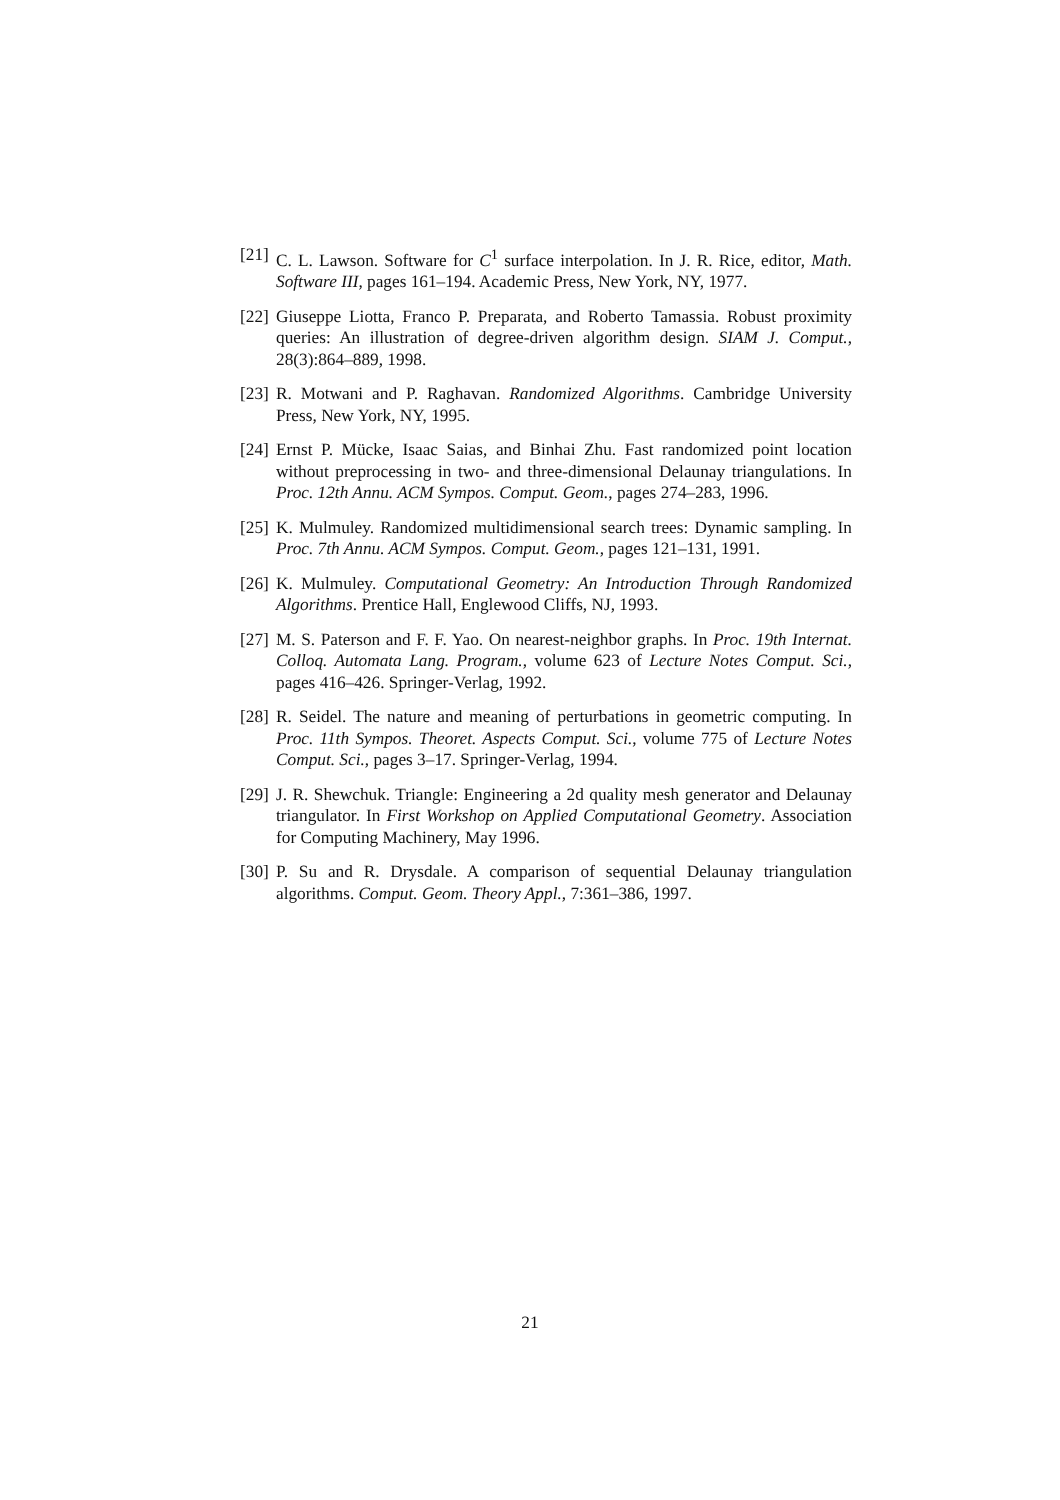[21]
C. L. Lawson. Software for C<sup>1</sup> surface interpolation. In J. R. Rice, editor, Math. Software III, pages 161–194. Academic Press, New York, NY, 1977.
[22]
Giuseppe Liotta, Franco P. Preparata, and Roberto Tamassia. Robust proximity queries: An illustration of degree-driven algorithm design. SIAM J. Comput., 28(3):864–889, 1998.
[23]
R. Motwani and P. Raghavan. Randomized Algorithms. Cambridge University Press, New York, NY, 1995.
[24]
Ernst P. Mücke, Isaac Saias, and Binhai Zhu. Fast randomized point location without preprocessing in two- and three-dimensional Delaunay triangulations. In Proc. 12th Annu. ACM Sympos. Comput. Geom., pages 274–283, 1996.
[25]
K. Mulmuley. Randomized multidimensional search trees: Dynamic sampling. In Proc. 7th Annu. ACM Sympos. Comput. Geom., pages 121–131, 1991.
[26]
K. Mulmuley. Computational Geometry: An Introduction Through Randomized Algorithms. Prentice Hall, Englewood Cliffs, NJ, 1993.
[27]
M. S. Paterson and F. F. Yao. On nearest-neighbor graphs. In Proc. 19th Internat. Colloq. Automata Lang. Program., volume 623 of Lecture Notes Comput. Sci., pages 416–426. Springer-Verlag, 1992.
[28]
R. Seidel. The nature and meaning of perturbations in geometric computing. In Proc. 11th Sympos. Theoret. Aspects Comput. Sci., volume 775 of Lecture Notes Comput. Sci., pages 3–17. Springer-Verlag, 1994.
[29]
J. R. Shewchuk. Triangle: Engineering a 2d quality mesh generator and Delaunay triangulator. In First Workshop on Applied Computational Geometry. Association for Computing Machinery, May 1996.
[30]
P. Su and R. Drysdale. A comparison of sequential Delaunay triangulation algorithms. Comput. Geom. Theory Appl., 7:361–386, 1997.
21